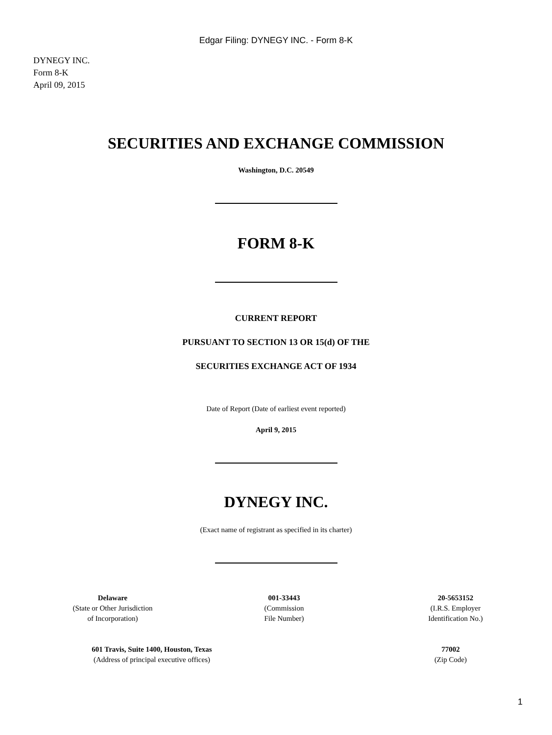Edgar Filing: DYNEGY INC. - Form 8-K
DYNEGY INC.
Form 8-K
April 09, 2015
SECURITIES AND EXCHANGE COMMISSION
Washington, D.C. 20549
FORM 8-K
CURRENT REPORT
PURSUANT TO SECTION 13 OR 15(d) OF THE
SECURITIES EXCHANGE ACT OF 1934
Date of Report (Date of earliest event reported)
April 9, 2015
DYNEGY INC.
(Exact name of registrant as specified in its charter)
| Delaware (State or Other Jurisdiction of Incorporation) | 001-33443 (Commission File Number) | 20-5653152 (I.R.S. Employer Identification No.) |
| 601 Travis, Suite 1400, Houston, Texas (Address of principal executive offices) | 77002 (Zip Code) |
1